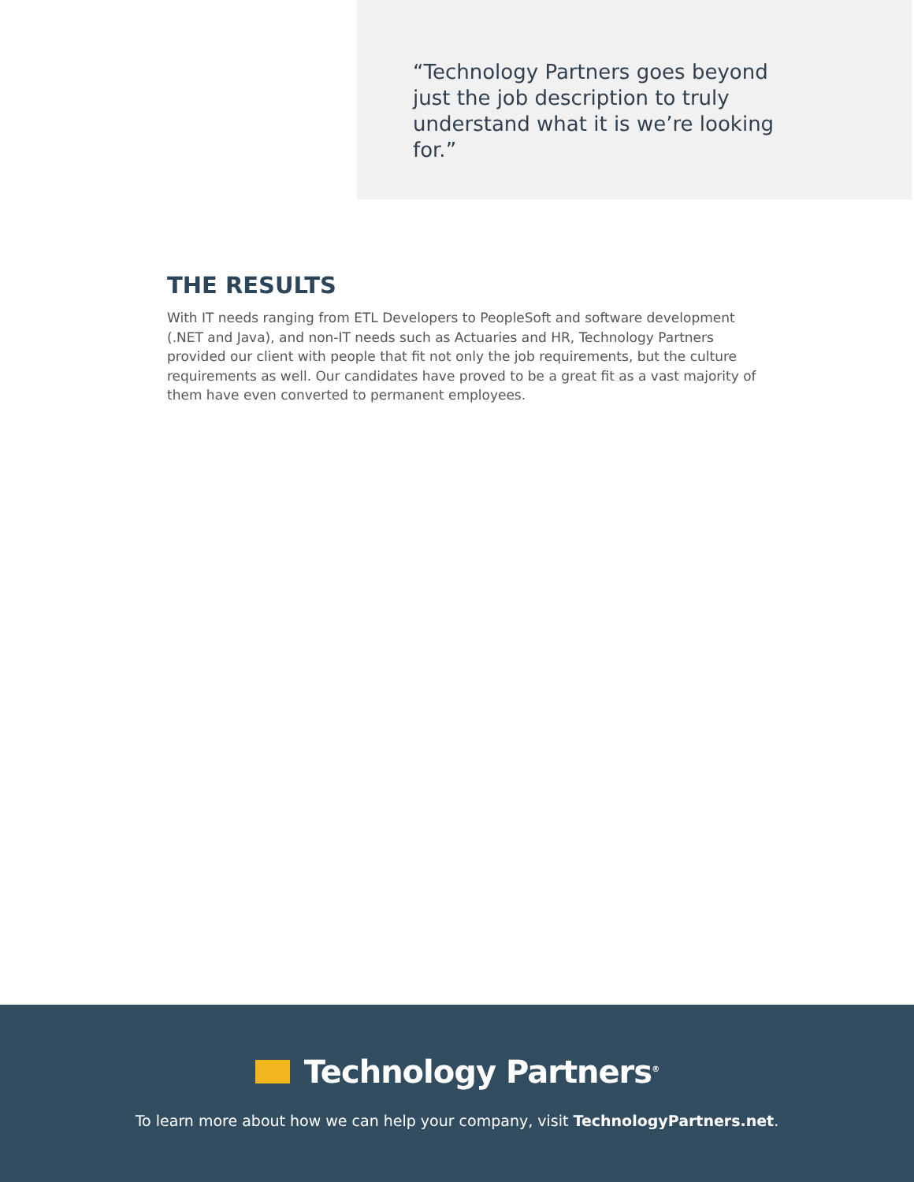“Technology Partners goes beyond just the job description to truly understand what it is we’re looking for.”
THE RESULTS
With IT needs ranging from ETL Developers to PeopleSoft and software development (.NET and Java), and non-IT needs such as Actuaries and HR, Technology Partners provided our client with people that fit not only the job requirements, but the culture requirements as well. Our candidates have proved to be a great fit as a vast majority of them have even converted to permanent employees.
Technology Partners<sup>®</sup>
To learn more about how we can help your company, visit TechnologyPartners.net.